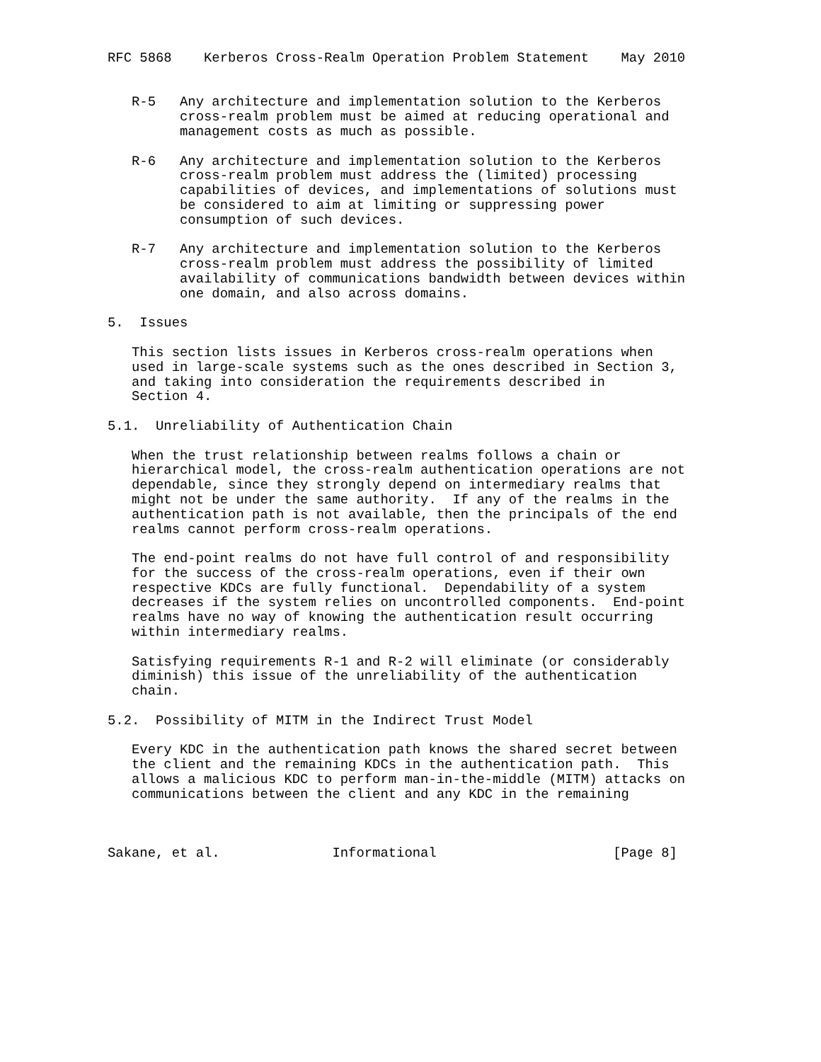RFC 5868    Kerberos Cross-Realm Operation Problem Statement    May 2010


   R-5   Any architecture and implementation solution to the Kerberos
         cross-realm problem must be aimed at reducing operational and
         management costs as much as possible.

   R-6   Any architecture and implementation solution to the Kerberos
         cross-realm problem must address the (limited) processing
         capabilities of devices, and implementations of solutions must
         be considered to aim at limiting or suppressing power
         consumption of such devices.

   R-7   Any architecture and implementation solution to the Kerberos
         cross-realm problem must address the possibility of limited
         availability of communications bandwidth between devices within
         one domain, and also across domains.

5.  Issues

   This section lists issues in Kerberos cross-realm operations when
   used in large-scale systems such as the ones described in Section 3,
   and taking into consideration the requirements described in
   Section 4.

5.1.  Unreliability of Authentication Chain

   When the trust relationship between realms follows a chain or
   hierarchical model, the cross-realm authentication operations are not
   dependable, since they strongly depend on intermediary realms that
   might not be under the same authority.  If any of the realms in the
   authentication path is not available, then the principals of the end
   realms cannot perform cross-realm operations.

   The end-point realms do not have full control of and responsibility
   for the success of the cross-realm operations, even if their own
   respective KDCs are fully functional.  Dependability of a system
   decreases if the system relies on uncontrolled components.  End-point
   realms have no way of knowing the authentication result occurring
   within intermediary realms.

   Satisfying requirements R-1 and R-2 will eliminate (or considerably
   diminish) this issue of the unreliability of the authentication
   chain.

5.2.  Possibility of MITM in the Indirect Trust Model

   Every KDC in the authentication path knows the shared secret between
   the client and the remaining KDCs in the authentication path.  This
   allows a malicious KDC to perform man-in-the-middle (MITM) attacks on
   communications between the client and any KDC in the remaining



Sakane, et al.              Informational                      [Page 8]